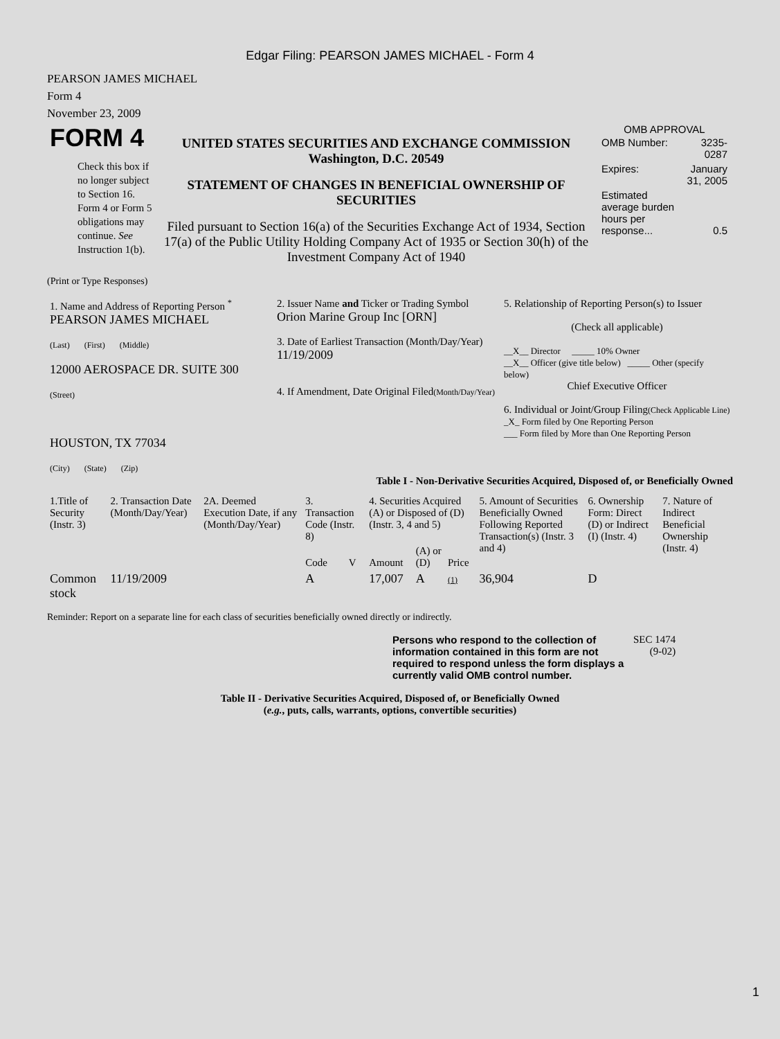Edgar Filing: PEARSON JAMES MICHAEL - Form 4
PEARSON JAMES MICHAEL
Form 4
November 23, 2009
| FORM 4 Check this box if no longer subject to Section 16. Form 4 or Form 5 obligations may continue. See Instruction 1(b). | UNITED STATES SECURITIES AND EXCHANGE COMMISSION Washington, D.C. 20549 STATEMENT OF CHANGES IN BENEFICIAL OWNERSHIP OF SECURITIES Filed pursuant to Section 16(a) of the Securities Exchange Act of 1934, Section 17(a) of the Public Utility Holding Company Act of 1935 or Section 30(h) of the Investment Company Act of 1940 | OMB APPROVAL / OMB Number: / 3235-0287 / / Expires: / January 31, 2005 / / Estimated average burden hours per response... / 0.5 / |
(Print or Type Responses)
| 1. Name and Address of Reporting Person <sup>*</sup> PEARSON JAMES MICHAEL (Last) (First) (Middle) 12000 AEROSPACE DR. SUITE 300 (Street) HOUSTON, TX 77034 (City) (State) (Zip) | 2. Issuer Name and Ticker or Trading Symbol Orion Marine Group Inc [ORN] 3. Date of Earliest Transaction (Month/Day/Year) 11/19/2009 4. If Amendment, Date Original Filed (Month/Day/Year) | 5. Relationship of Reporting Person(s) to Issuer (Check all applicable) __X__ Director _____ 10% Owner __X__ Officer (give title below) _____ Other (specify below) Chief Executive Officer 6. Individual or Joint/Group Filing (Check Applicable Line) _X_ Form filed by One Reporting Person ___ Form filed by More than One Reporting Person |
Table I - Non-Derivative Securities Acquired, Disposed of, or Beneficially Owned
| 1.Title of Security (Instr. 3) | 2. Transaction Date (Month/Day/Year) | 2A. Deemed Execution Date, if any (Month/Day/Year) | 3. Transaction Code (Instr. 8) | | 4. Securities Acquired (A) or Disposed of (D) (Instr. 3, 4 and 5) | | | 5. Amount of Securities Beneficially Owned Following Reported Transaction(s) (Instr. 3 and 4) | 6. Ownership Form: Direct (D) or Indirect (I) (Instr. 4) | 7. Nature of Indirect Beneficial Ownership (Instr. 4) |
| --- | --- | --- | --- | --- | --- | --- | --- | --- | --- | --- |
| | | | Code | V | Amount | (A) or (D) | Price | | | |
| Common stock | 11/19/2009 | | A | | 17,007 | A | (1) | 36,904 | D | |
Reminder: Report on a separate line for each class of securities beneficially owned directly or indirectly.
| Persons who respond to the collection of information contained in this form are not required to respond unless the form displays a currently valid OMB control number. | SEC 1474 (9-02) |
Table II - Derivative Securities Acquired, Disposed of, or Beneficially Owned
(e.g., puts, calls, warrants, options, convertible securities)
1